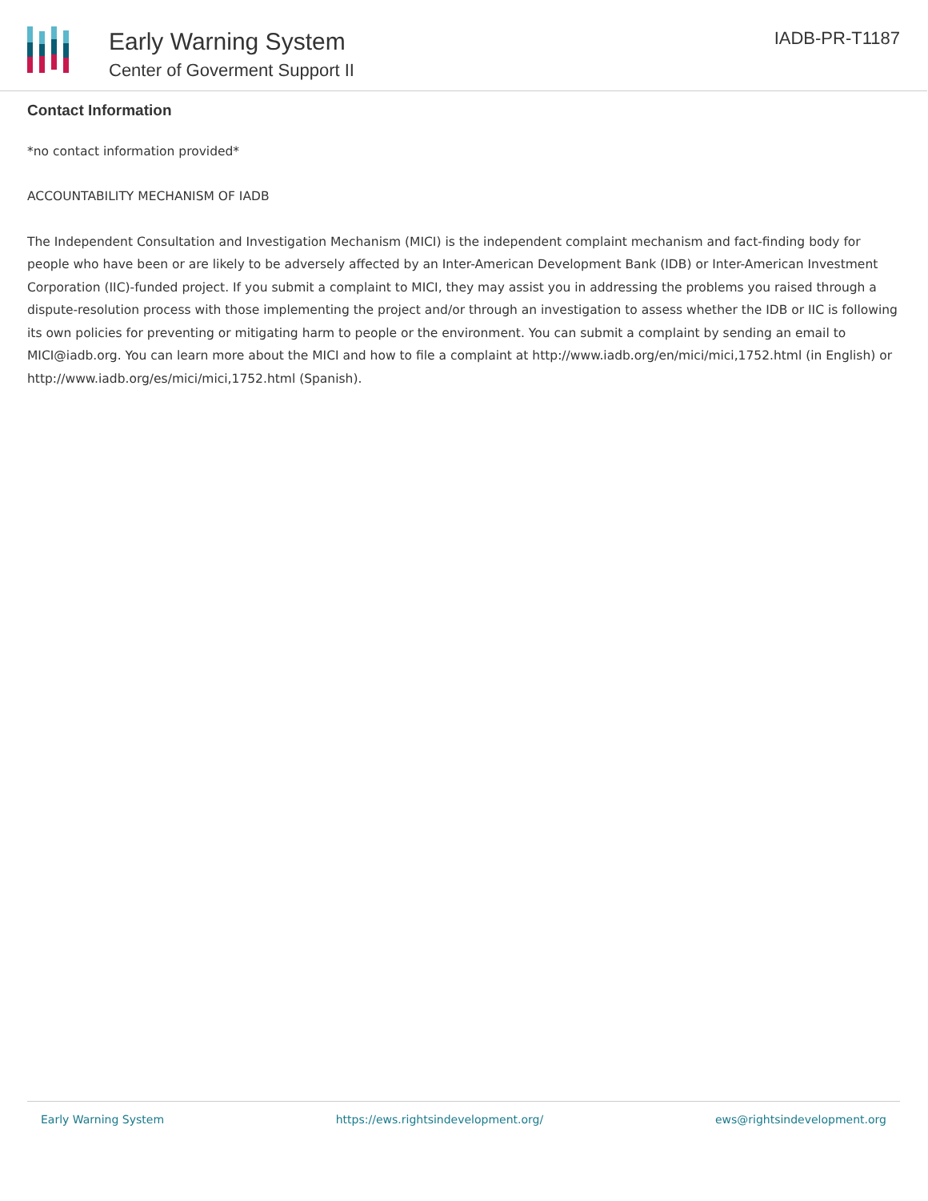Early Warning System
Center of Goverment Support II
IADB-PR-T1187
Contact Information
*no contact information provided*
ACCOUNTABILITY MECHANISM OF IADB
The Independent Consultation and Investigation Mechanism (MICI) is the independent complaint mechanism and fact-finding body for people who have been or are likely to be adversely affected by an Inter-American Development Bank (IDB) or Inter-American Investment Corporation (IIC)-funded project. If you submit a complaint to MICI, they may assist you in addressing the problems you raised through a dispute-resolution process with those implementing the project and/or through an investigation to assess whether the IDB or IIC is following its own policies for preventing or mitigating harm to people or the environment. You can submit a complaint by sending an email to MICI@iadb.org. You can learn more about the MICI and how to file a complaint at http://www.iadb.org/en/mici/mici,1752.html (in English) or http://www.iadb.org/es/mici/mici,1752.html (Spanish).
Early Warning System https://ews.rightsindevelopment.org/ ews@rightsindevelopment.org